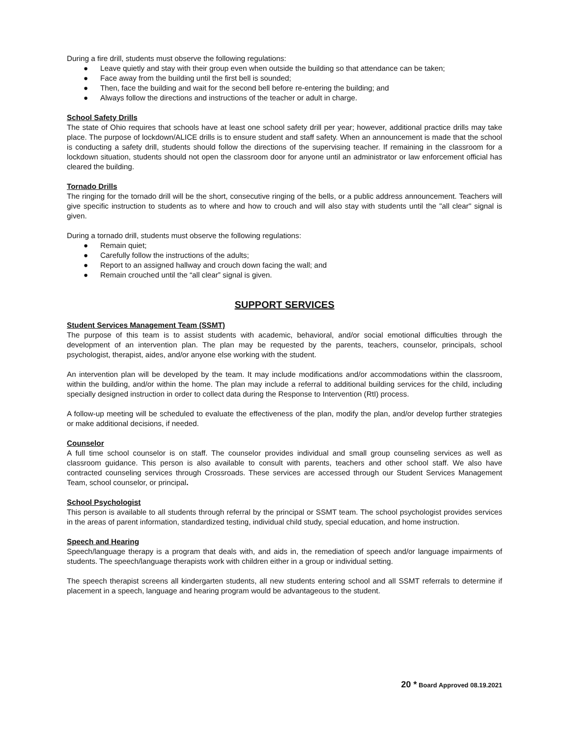During a fire drill, students must observe the following regulations:
● Leave quietly and stay with their group even when outside the building so that attendance can be taken;
● Face away from the building until the first bell is sounded;
● Then, face the building and wait for the second bell before re-entering the building; and
● Always follow the directions and instructions of the teacher or adult in charge.
School Safety Drills
The state of Ohio requires that schools have at least one school safety drill per year; however, additional practice drills may take place. The purpose of lockdown/ALICE drills is to ensure student and staff safety. When an announcement is made that the school is conducting a safety drill, students should follow the directions of the supervising teacher. If remaining in the classroom for a lockdown situation, students should not open the classroom door for anyone until an administrator or law enforcement official has cleared the building.
Tornado Drills
The ringing for the tornado drill will be the short, consecutive ringing of the bells, or a public address announcement. Teachers will give specific instruction to students as to where and how to crouch and will also stay with students until the "all clear" signal is given.
During a tornado drill, students must observe the following regulations:
● Remain quiet;
● Carefully follow the instructions of the adults;
● Report to an assigned hallway and crouch down facing the wall; and
● Remain crouched until the “all clear” signal is given.
SUPPORT SERVICES
Student Services Management Team (SSMT)
The purpose of this team is to assist students with academic, behavioral, and/or social emotional difficulties through the development of an intervention plan. The plan may be requested by the parents, teachers, counselor, principals, school psychologist, therapist, aides, and/or anyone else working with the student.
An intervention plan will be developed by the team. It may include modifications and/or accommodations within the classroom, within the building, and/or within the home. The plan may include a referral to additional building services for the child, including specially designed instruction in order to collect data during the Response to Intervention (RtI) process.
A follow-up meeting will be scheduled to evaluate the effectiveness of the plan, modify the plan, and/or develop further strategies or make additional decisions, if needed.
Counselor
A full time school counselor is on staff. The counselor provides individual and small group counseling services as well as classroom guidance. This person is also available to consult with parents, teachers and other school staff. We also have contracted counseling services through Crossroads. These services are accessed through our Student Services Management Team, school counselor, or principal.
School Psychologist
This person is available to all students through referral by the principal or SSMT team. The school psychologist provides services in the areas of parent information, standardized testing, individual child study, special education, and home instruction.
Speech and Hearing
Speech/language therapy is a program that deals with, and aids in, the remediation of speech and/or language impairments of students. The speech/language therapists work with children either in a group or individual setting.
The speech therapist screens all kindergarten students, all new students entering school and all SSMT referrals to determine if placement in a speech, language and hearing program would be advantageous to the student.
20 * Board Approved 08.19.2021